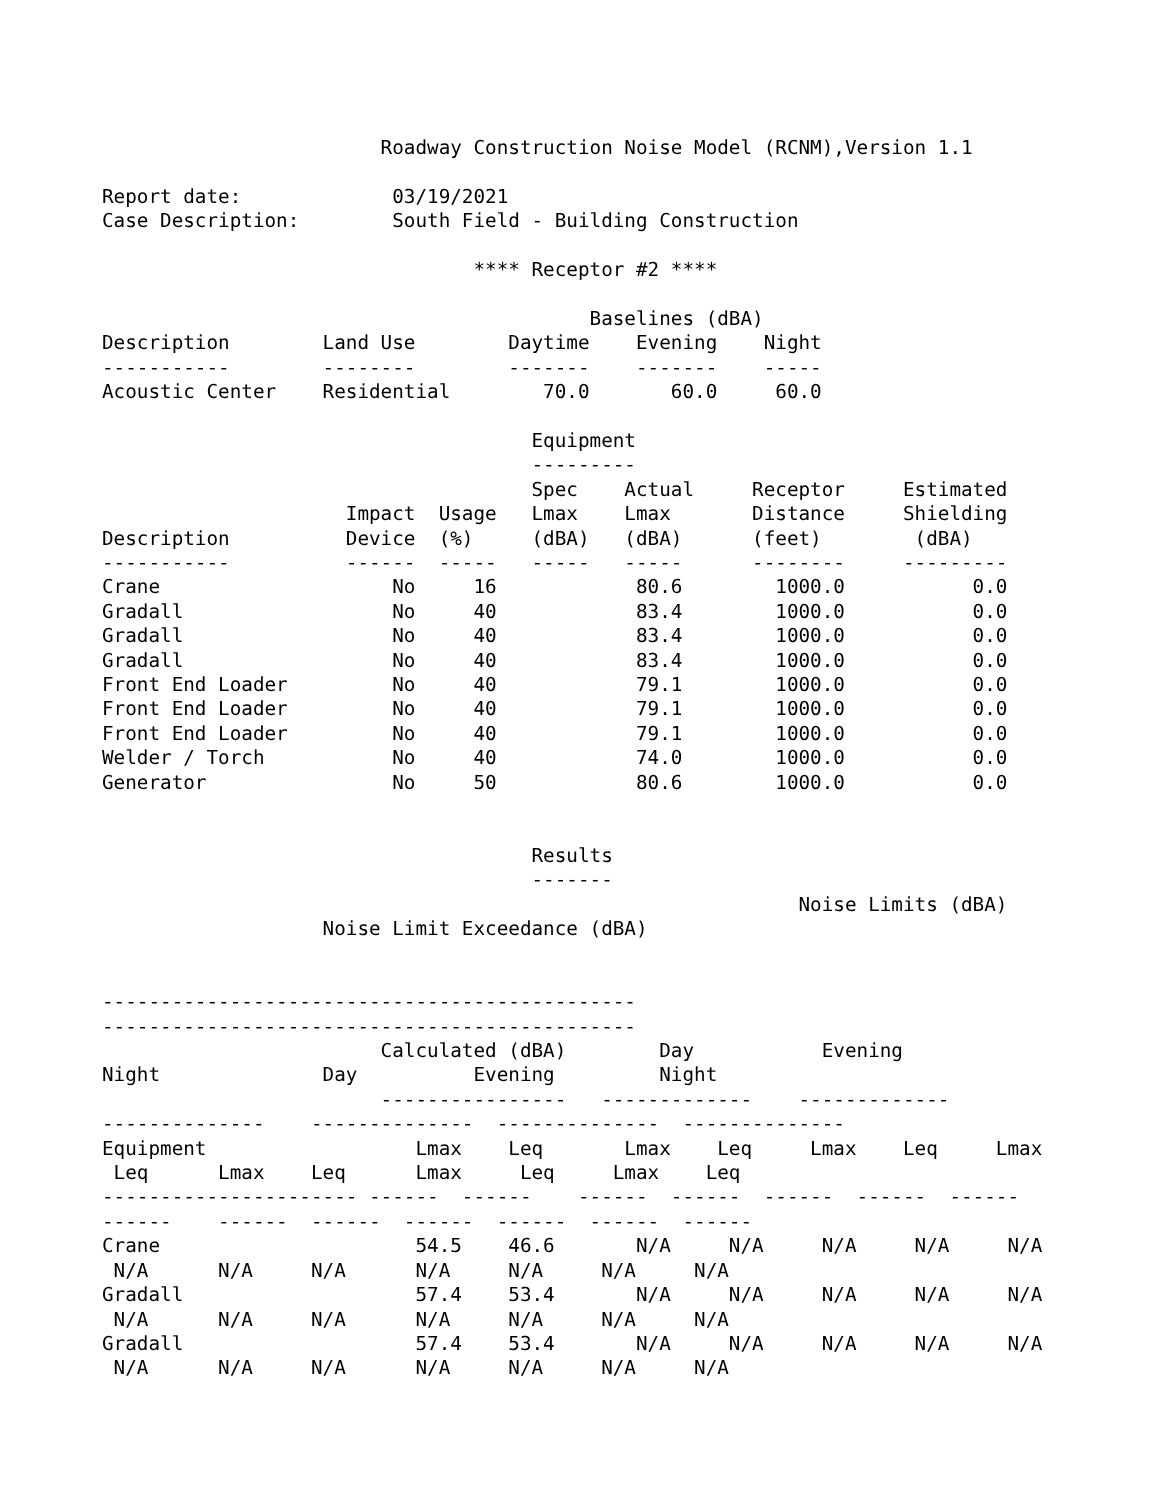Roadway Construction Noise Model (RCNM),Version 1.1

Report date:             03/19/2021
Case Description:        South Field - Building Construction

                                **** Receptor #2 ****

                                          Baselines (dBA)
Description        Land Use        Daytime    Evening    Night
-----------        --------        -------    -------    -----
Acoustic Center    Residential        70.0       60.0     60.0

                                     Equipment
                                     ---------
                                     Spec    Actual     Receptor     Estimated
                     Impact  Usage   Lmax    Lmax       Distance     Shielding
Description          Device  (%)     (dBA)   (dBA)      (feet)        (dBA)
-----------          ------  -----   -----   -----      --------     ---------
Crane                    No     16            80.6        1000.0           0.0
Gradall                  No     40            83.4        1000.0           0.0
Gradall                  No     40            83.4        1000.0           0.0
Gradall                  No     40            83.4        1000.0           0.0
Front End Loader         No     40            79.1        1000.0           0.0
Front End Loader         No     40            79.1        1000.0           0.0
Front End Loader         No     40            79.1        1000.0           0.0
Welder / Torch           No     40            74.0        1000.0           0.0
Generator                No     50            80.6        1000.0           0.0


                                     Results
                                     -------
                                                            Noise Limits (dBA)
                   Noise Limit Exceedance (dBA)


----------------------------------------------
----------------------------------------------
                        Calculated (dBA)        Day           Evening
Night              Day          Evening         Night
                        ----------------   -------------    -------------
--------------    --------------  --------------  --------------
Equipment                  Lmax    Leq       Lmax    Leq     Lmax    Leq     Lmax
 Leq      Lmax    Leq      Lmax     Leq     Lmax    Leq
---------------------- ------  ------    ------  ------  ------  ------  ------
------    ------  ------  ------  ------  ------  ------
Crane                      54.5    46.6       N/A     N/A     N/A     N/A     N/A
 N/A      N/A     N/A      N/A     N/A     N/A     N/A
Gradall                    57.4    53.4       N/A     N/A     N/A     N/A     N/A
 N/A      N/A     N/A      N/A     N/A     N/A     N/A
Gradall                    57.4    53.4       N/A     N/A     N/A     N/A     N/A
 N/A      N/A     N/A      N/A     N/A     N/A     N/A